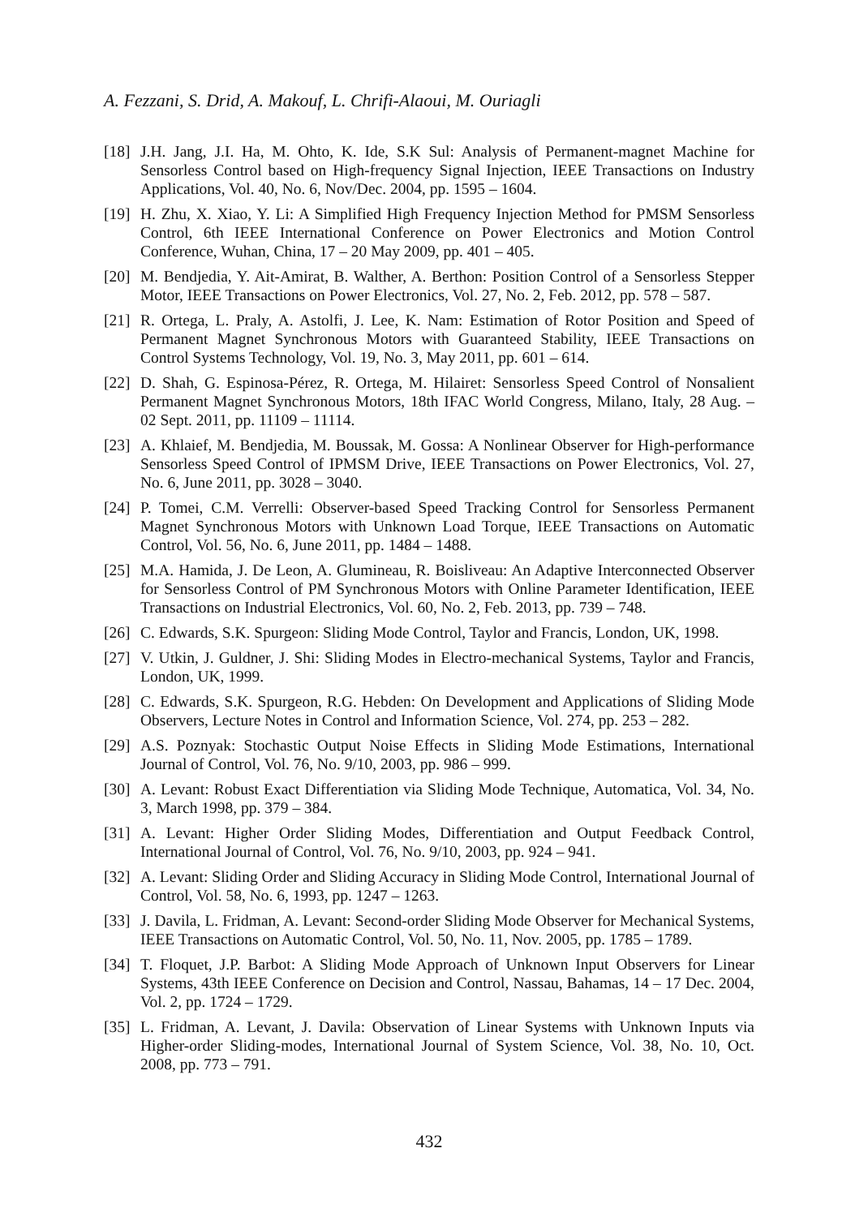A. Fezzani, S. Drid, A. Makouf, L. Chrifi-Alaoui, M. Ouriagli
[18] J.H. Jang, J.I. Ha, M. Ohto, K. Ide, S.K Sul: Analysis of Permanent-magnet Machine for Sensorless Control based on High-frequency Signal Injection, IEEE Transactions on Industry Applications, Vol. 40, No. 6, Nov/Dec. 2004, pp. 1595 – 1604.
[19] H. Zhu, X. Xiao, Y. Li: A Simplified High Frequency Injection Method for PMSM Sensorless Control, 6th IEEE International Conference on Power Electronics and Motion Control Conference, Wuhan, China, 17 – 20 May 2009, pp. 401 – 405.
[20] M. Bendjedia, Y. Ait-Amirat, B. Walther, A. Berthon: Position Control of a Sensorless Stepper Motor, IEEE Transactions on Power Electronics, Vol. 27, No. 2, Feb. 2012, pp. 578 – 587.
[21] R. Ortega, L. Praly, A. Astolfi, J. Lee, K. Nam: Estimation of Rotor Position and Speed of Permanent Magnet Synchronous Motors with Guaranteed Stability, IEEE Transactions on Control Systems Technology, Vol. 19, No. 3, May 2011, pp. 601 – 614.
[22] D. Shah, G. Espinosa-Pérez, R. Ortega, M. Hilairet: Sensorless Speed Control of Nonsalient Permanent Magnet Synchronous Motors, 18th IFAC World Congress, Milano, Italy, 28 Aug. – 02 Sept. 2011, pp. 11109 – 11114.
[23] A. Khlaief, M. Bendjedia, M. Boussak, M. Gossa: A Nonlinear Observer for High-performance Sensorless Speed Control of IPMSM Drive, IEEE Transactions on Power Electronics, Vol. 27, No. 6, June 2011, pp. 3028 – 3040.
[24] P. Tomei, C.M. Verrelli: Observer-based Speed Tracking Control for Sensorless Permanent Magnet Synchronous Motors with Unknown Load Torque, IEEE Transactions on Automatic Control, Vol. 56, No. 6, June 2011, pp. 1484 – 1488.
[25] M.A. Hamida, J. De Leon, A. Glumineau, R. Boisliveau: An Adaptive Interconnected Observer for Sensorless Control of PM Synchronous Motors with Online Parameter Identification, IEEE Transactions on Industrial Electronics, Vol. 60, No. 2, Feb. 2013, pp. 739 – 748.
[26] C. Edwards, S.K. Spurgeon: Sliding Mode Control, Taylor and Francis, London, UK, 1998.
[27] V. Utkin, J. Guldner, J. Shi: Sliding Modes in Electro-mechanical Systems, Taylor and Francis, London, UK, 1999.
[28] C. Edwards, S.K. Spurgeon, R.G. Hebden: On Development and Applications of Sliding Mode Observers, Lecture Notes in Control and Information Science, Vol. 274, pp. 253 – 282.
[29] A.S. Poznyak: Stochastic Output Noise Effects in Sliding Mode Estimations, International Journal of Control, Vol. 76, No. 9/10, 2003, pp. 986 – 999.
[30] A. Levant: Robust Exact Differentiation via Sliding Mode Technique, Automatica, Vol. 34, No. 3, March 1998, pp. 379 – 384.
[31] A. Levant: Higher Order Sliding Modes, Differentiation and Output Feedback Control, International Journal of Control, Vol. 76, No. 9/10, 2003, pp. 924 – 941.
[32] A. Levant: Sliding Order and Sliding Accuracy in Sliding Mode Control, International Journal of Control, Vol. 58, No. 6, 1993, pp. 1247 – 1263.
[33] J. Davila, L. Fridman, A. Levant: Second-order Sliding Mode Observer for Mechanical Systems, IEEE Transactions on Automatic Control, Vol. 50, No. 11, Nov. 2005, pp. 1785 – 1789.
[34] T. Floquet, J.P. Barbot: A Sliding Mode Approach of Unknown Input Observers for Linear Systems, 43th IEEE Conference on Decision and Control, Nassau, Bahamas, 14 – 17 Dec. 2004, Vol. 2, pp. 1724 – 1729.
[35] L. Fridman, A. Levant, J. Davila: Observation of Linear Systems with Unknown Inputs via Higher-order Sliding-modes, International Journal of System Science, Vol. 38, No. 10, Oct. 2008, pp. 773 – 791.
432